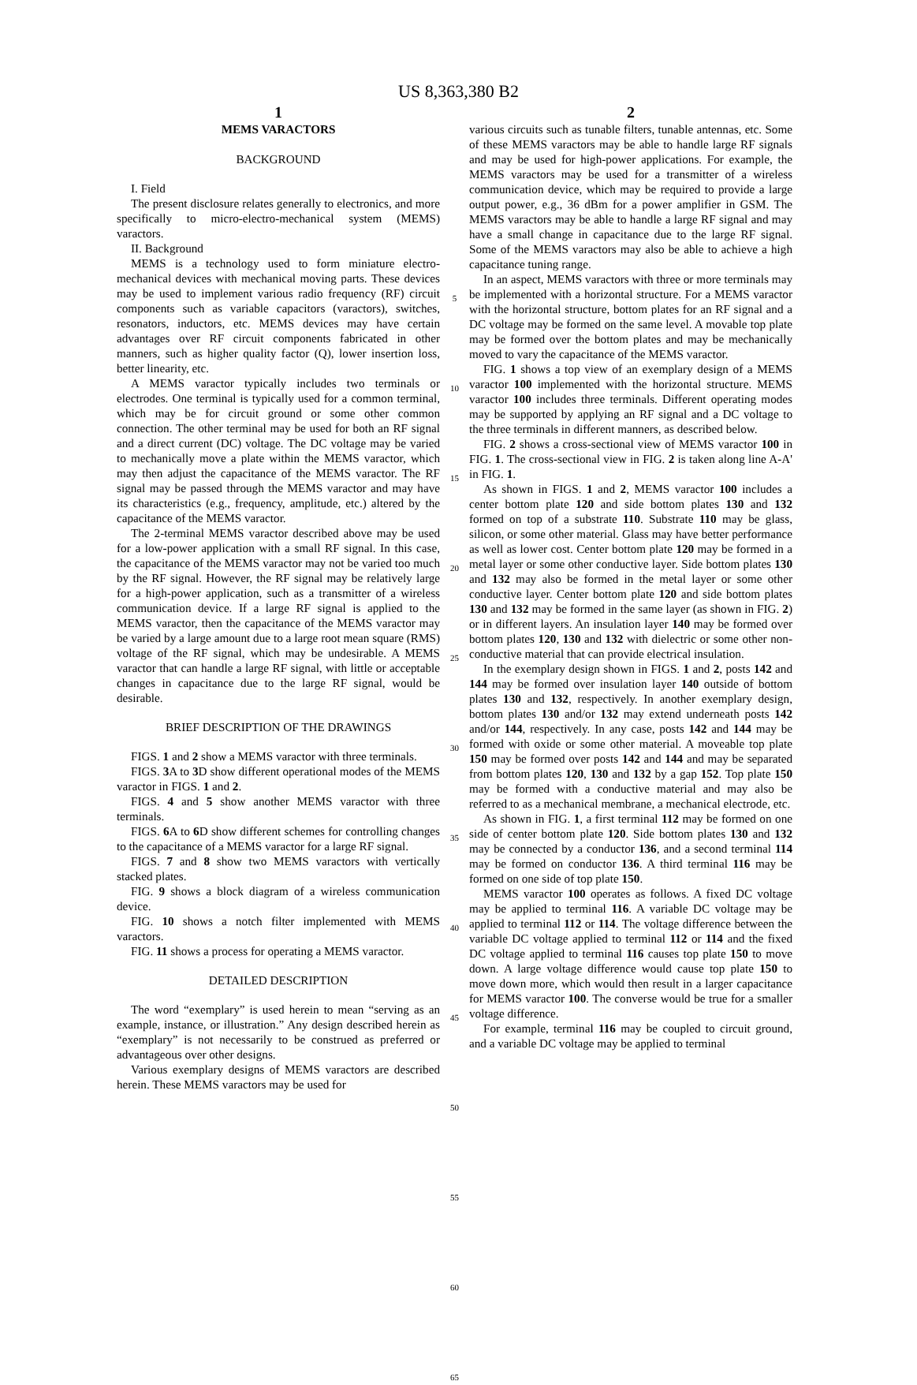US 8,363,380 B2
1
MEMS VARACTORS
BACKGROUND
I. Field
The present disclosure relates generally to electronics, and more specifically to micro-electro-mechanical system (MEMS) varactors.
II. Background
MEMS is a technology used to form miniature electro-mechanical devices with mechanical moving parts. These devices may be used to implement various radio frequency (RF) circuit components such as variable capacitors (varactors), switches, resonators, inductors, etc. MEMS devices may have certain advantages over RF circuit components fabricated in other manners, such as higher quality factor (Q), lower insertion loss, better linearity, etc.
A MEMS varactor typically includes two terminals or electrodes. One terminal is typically used for a common terminal, which may be for circuit ground or some other common connection. The other terminal may be used for both an RF signal and a direct current (DC) voltage. The DC voltage may be varied to mechanically move a plate within the MEMS varactor, which may then adjust the capacitance of the MEMS varactor. The RF signal may be passed through the MEMS varactor and may have its characteristics (e.g., frequency, amplitude, etc.) altered by the capacitance of the MEMS varactor.
The 2-terminal MEMS varactor described above may be used for a low-power application with a small RF signal. In this case, the capacitance of the MEMS varactor may not be varied too much by the RF signal. However, the RF signal may be relatively large for a high-power application, such as a transmitter of a wireless communication device. If a large RF signal is applied to the MEMS varactor, then the capacitance of the MEMS varactor may be varied by a large amount due to a large root mean square (RMS) voltage of the RF signal, which may be undesirable. A MEMS varactor that can handle a large RF signal, with little or acceptable changes in capacitance due to the large RF signal, would be desirable.
BRIEF DESCRIPTION OF THE DRAWINGS
FIGS. 1 and 2 show a MEMS varactor with three terminals.
FIGS. 3 A to 3 D show different operational modes of the MEMS varactor in FIGS. 1 and 2.
FIGS. 4 and 5 show another MEMS varactor with three terminals.
FIGS. 6 A to 6 D show different schemes for controlling changes to the capacitance of a MEMS varactor for a large RF signal.
FIGS. 7 and 8 show two MEMS varactors with vertically stacked plates.
FIG. 9 shows a block diagram of a wireless communication device.
FIG. 10 shows a notch filter implemented with MEMS varactors.
FIG. 11 shows a process for operating a MEMS varactor.
DETAILED DESCRIPTION
The word “exemplary” is used herein to mean “serving as an example, instance, or illustration.” Any design described herein as “exemplary” is not necessarily to be construed as preferred or advantageous over other designs.
Various exemplary designs of MEMS varactors are described herein. These MEMS varactors may be used for
5
10
15
20
25
30
35
40
45
50
55
60
65
2
various circuits such as tunable filters, tunable antennas, etc. Some of these MEMS varactors may be able to handle large RF signals and may be used for high-power applications. For example, the MEMS varactors may be used for a transmitter of a wireless communication device, which may be required to provide a large output power, e.g., 36 dBm for a power amplifier in GSM. The MEMS varactors may be able to handle a large RF signal and may have a small change in capacitance due to the large RF signal. Some of the MEMS varactors may also be able to achieve a high capacitance tuning range.
In an aspect, MEMS varactors with three or more terminals may be implemented with a horizontal structure. For a MEMS varactor with the horizontal structure, bottom plates for an RF signal and a DC voltage may be formed on the same level. A movable top plate may be formed over the bottom plates and may be mechanically moved to vary the capacitance of the MEMS varactor.
FIG. 1 shows a top view of an exemplary design of a MEMS varactor 100 implemented with the horizontal structure. MEMS varactor 100 includes three terminals. Different operating modes may be supported by applying an RF signal and a DC voltage to the three terminals in different manners, as described below.
FIG. 2 shows a cross-sectional view of MEMS varactor 100 in FIG. 1. The cross-sectional view in FIG. 2 is taken along line A-A' in FIG. 1.
As shown in FIGS. 1 and 2, MEMS varactor 100 includes a center bottom plate 120 and side bottom plates 130 and 132 formed on top of a substrate 110. Substrate 110 may be glass, silicon, or some other material. Glass may have better performance as well as lower cost. Center bottom plate 120 may be formed in a metal layer or some other conductive layer. Side bottom plates 130 and 132 may also be formed in the metal layer or some other conductive layer. Center bottom plate 120 and side bottom plates 130 and 132 may be formed in the same layer (as shown in FIG. 2) or in different layers. An insulation layer 140 may be formed over bottom plates 120, 130 and 132 with dielectric or some other non-conductive material that can provide electrical insulation.
In the exemplary design shown in FIGS. 1 and 2, posts 142 and 144 may be formed over insulation layer 140 outside of bottom plates 130 and 132, respectively. In another exemplary design, bottom plates 130 and/or 132 may extend underneath posts 142 and/or 144, respectively. In any case, posts 142 and 144 may be formed with oxide or some other material. A moveable top plate 150 may be formed over posts 142 and 144 and may be separated from bottom plates 120, 130 and 132 by a gap 152. Top plate 150 may be formed with a conductive material and may also be referred to as a mechanical membrane, a mechanical electrode, etc.
As shown in FIG. 1, a first terminal 112 may be formed on one side of center bottom plate 120. Side bottom plates 130 and 132 may be connected by a conductor 136, and a second terminal 114 may be formed on conductor 136. A third terminal 116 may be formed on one side of top plate 150.
MEMS varactor 100 operates as follows. A fixed DC voltage may be applied to terminal 116. A variable DC voltage may be applied to terminal 112 or 114. The voltage difference between the variable DC voltage applied to terminal 112 or 114 and the fixed DC voltage applied to terminal 116 causes top plate 150 to move down. A large voltage difference would cause top plate 150 to move down more, which would then result in a larger capacitance for MEMS varactor 100. The converse would be true for a smaller voltage difference.
For example, terminal 116 may be coupled to circuit ground, and a variable DC voltage may be applied to terminal